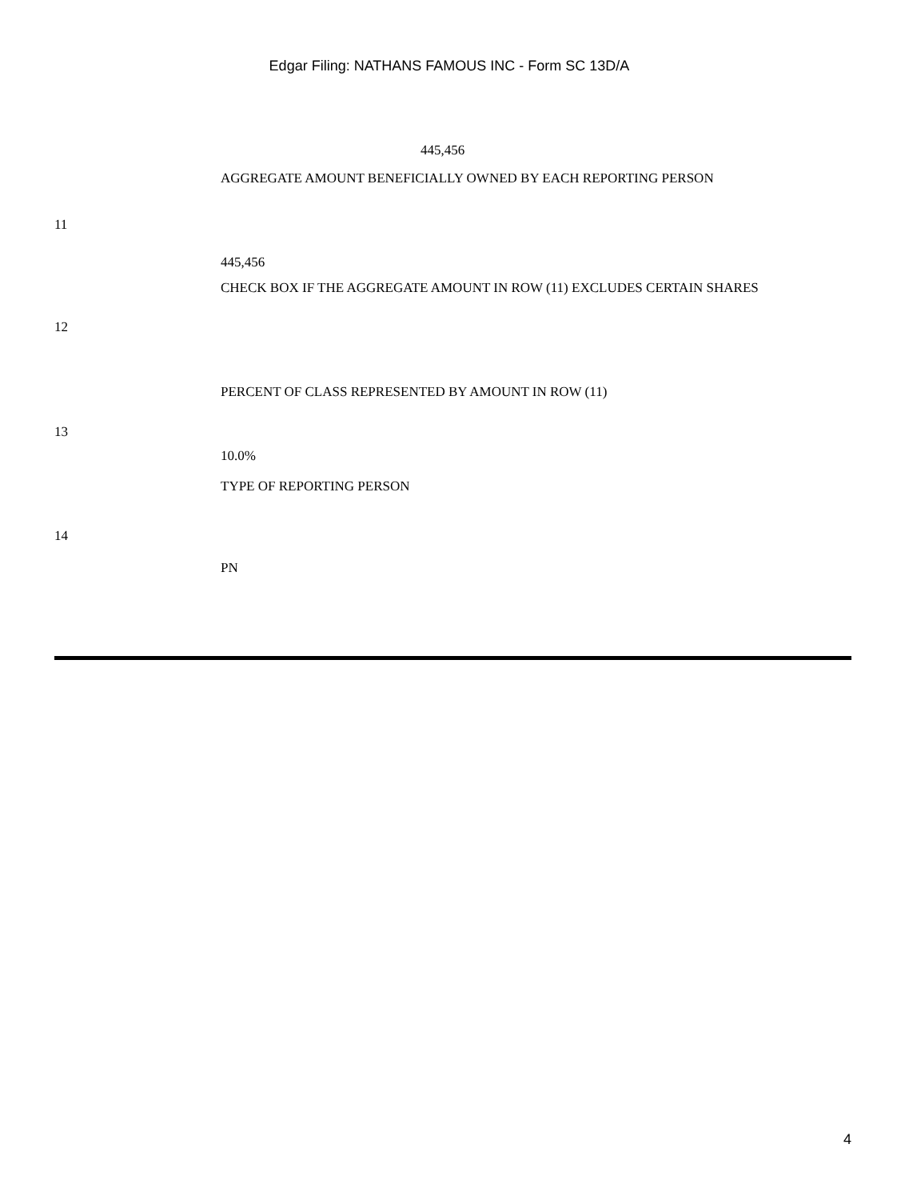Edgar Filing: NATHANS FAMOUS INC - Form SC 13D/A
| | 445,456 |
| 11 | AGGREGATE AMOUNT BENEFICIALLY OWNED BY EACH REPORTING PERSON |
| | 445,456 |
| 12 | CHECK BOX IF THE AGGREGATE AMOUNT IN ROW (11) EXCLUDES CERTAIN SHARES |
| 13 | PERCENT OF CLASS REPRESENTED BY AMOUNT IN ROW (11) |
| | 10.0% |
| 14 | TYPE OF REPORTING PERSON |
| | PN |
4